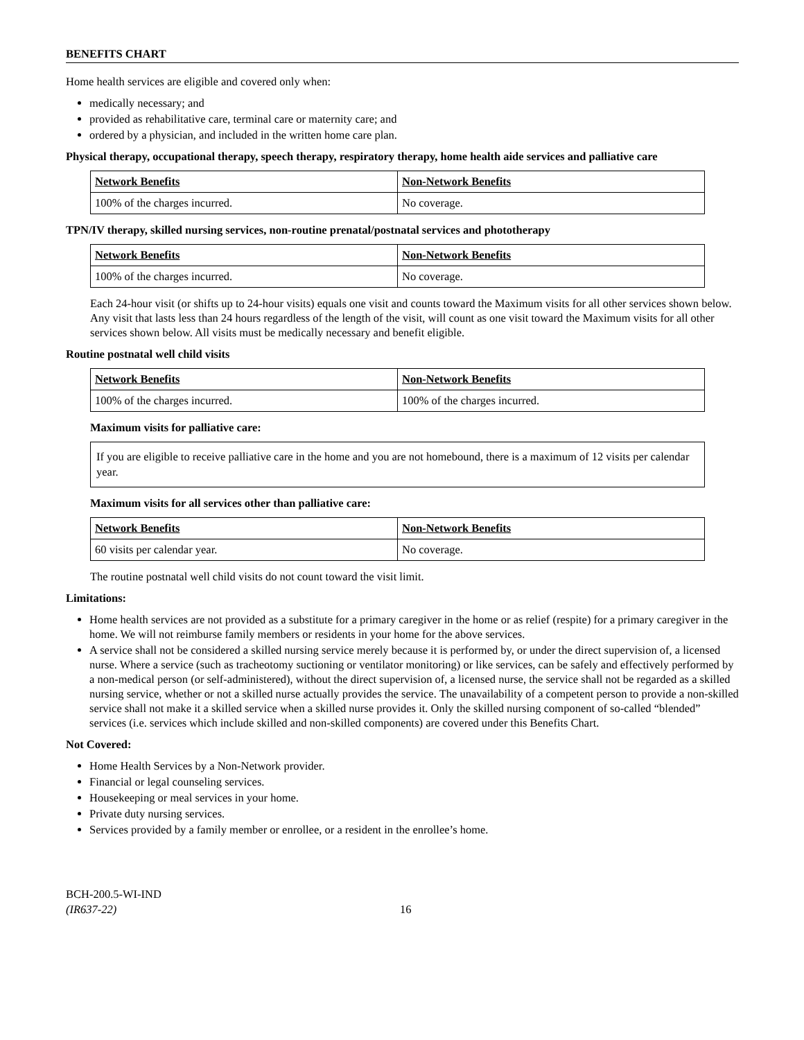BENEFITS CHART
Home health services are eligible and covered only when:
medically necessary; and
provided as rehabilitative care, terminal care or maternity care; and
ordered by a physician, and included in the written home care plan.
Physical therapy, occupational therapy, speech therapy, respiratory therapy, home health aide services and palliative care
| Network Benefits | Non-Network Benefits |
| 100% of the charges incurred. | No coverage. |
TPN/IV therapy, skilled nursing services, non-routine prenatal/postnatal services and phototherapy
| Network Benefits | Non-Network Benefits |
| 100% of the charges incurred. | No coverage. |
Each 24-hour visit (or shifts up to 24-hour visits) equals one visit and counts toward the Maximum visits for all other services shown below. Any visit that lasts less than 24 hours regardless of the length of the visit, will count as one visit toward the Maximum visits for all other services shown below. All visits must be medically necessary and benefit eligible.
Routine postnatal well child visits
| Network Benefits | Non-Network Benefits |
| 100% of the charges incurred. | 100% of the charges incurred. |
Maximum visits for palliative care:
If you are eligible to receive palliative care in the home and you are not homebound, there is a maximum of 12 visits per calendar year.
Maximum visits for all services other than palliative care:
| Network Benefits | Non-Network Benefits |
| 60 visits per calendar year. | No coverage. |
The routine postnatal well child visits do not count toward the visit limit.
Limitations:
Home health services are not provided as a substitute for a primary caregiver in the home or as relief (respite) for a primary caregiver in the home. We will not reimburse family members or residents in your home for the above services.
A service shall not be considered a skilled nursing service merely because it is performed by, or under the direct supervision of, a licensed nurse. Where a service (such as tracheotomy suctioning or ventilator monitoring) or like services, can be safely and effectively performed by a non-medical person (or self-administered), without the direct supervision of, a licensed nurse, the service shall not be regarded as a skilled nursing service, whether or not a skilled nurse actually provides the service. The unavailability of a competent person to provide a non-skilled service shall not make it a skilled service when a skilled nurse provides it. Only the skilled nursing component of so-called “blended” services (i.e. services which include skilled and non-skilled components) are covered under this Benefits Chart.
Not Covered:
Home Health Services by a Non-Network provider.
Financial or legal counseling services.
Housekeeping or meal services in your home.
Private duty nursing services.
Services provided by a family member or enrollee, or a resident in the enrollee’s home.
BCH-200.5-WI-IND
(IR637-22)
16